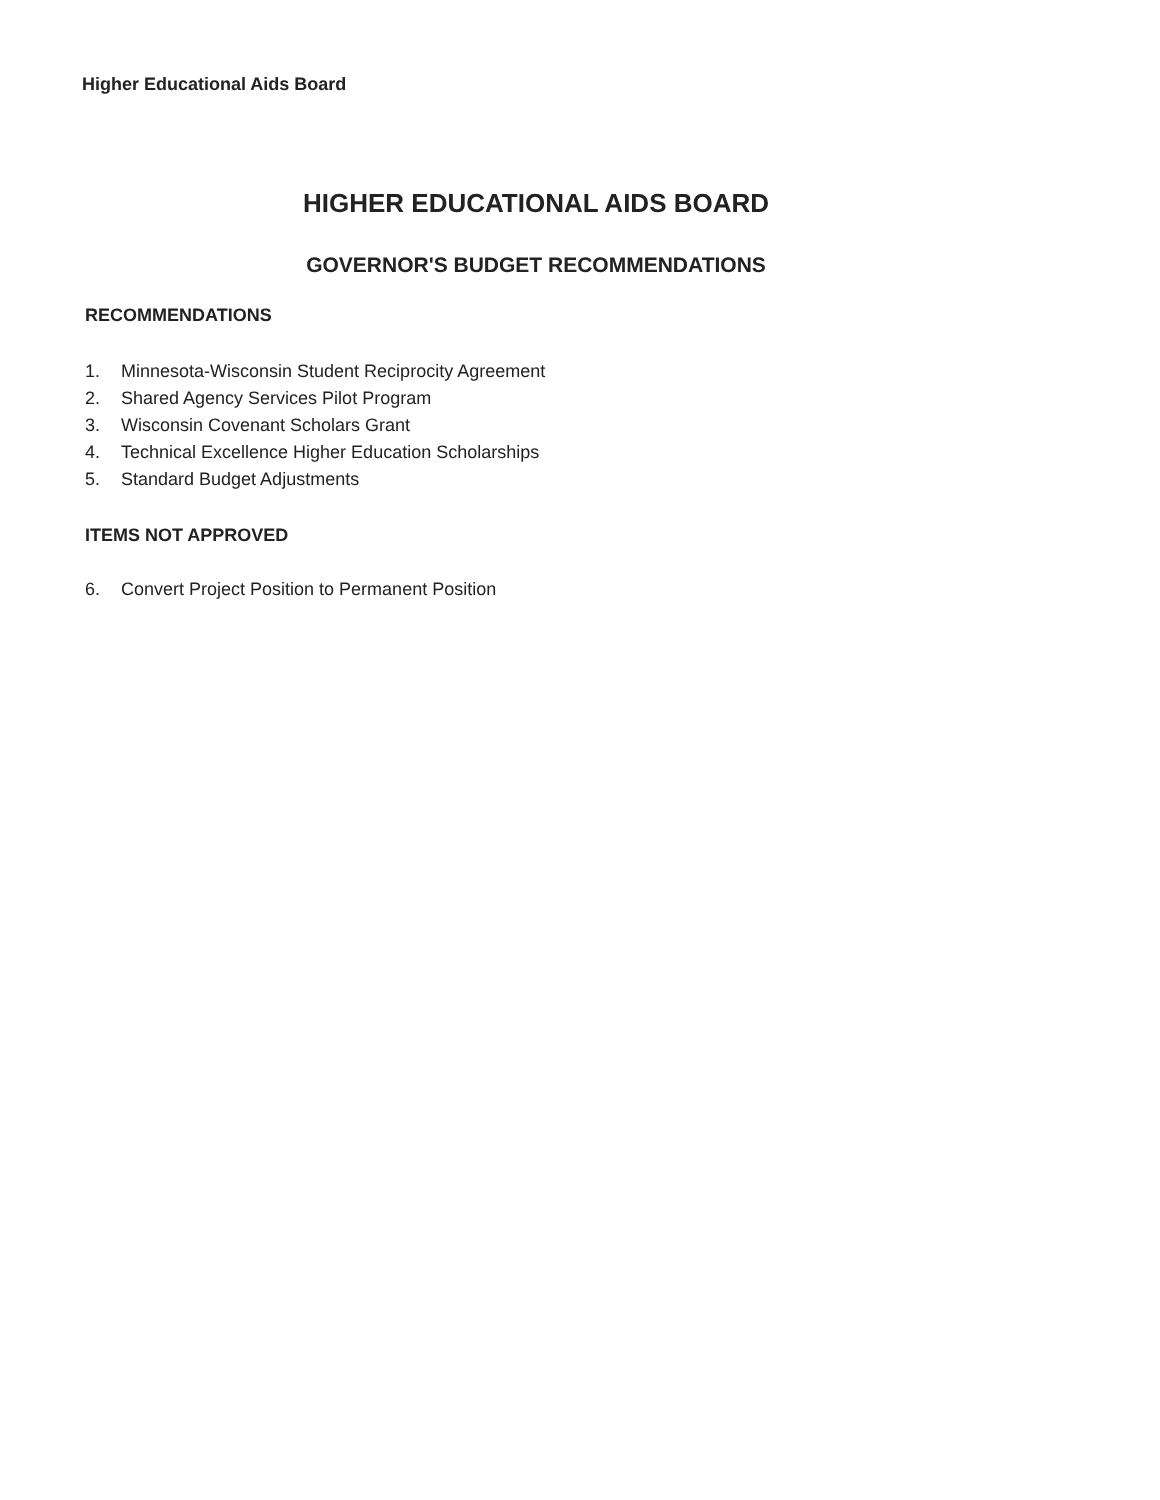Higher Educational Aids Board
HIGHER EDUCATIONAL AIDS BOARD
GOVERNOR'S BUDGET RECOMMENDATIONS
RECOMMENDATIONS
1. Minnesota-Wisconsin Student Reciprocity Agreement
2. Shared Agency Services Pilot Program
3. Wisconsin Covenant Scholars Grant
4. Technical Excellence Higher Education Scholarships
5. Standard Budget Adjustments
ITEMS NOT APPROVED
6. Convert Project Position to Permanent Position